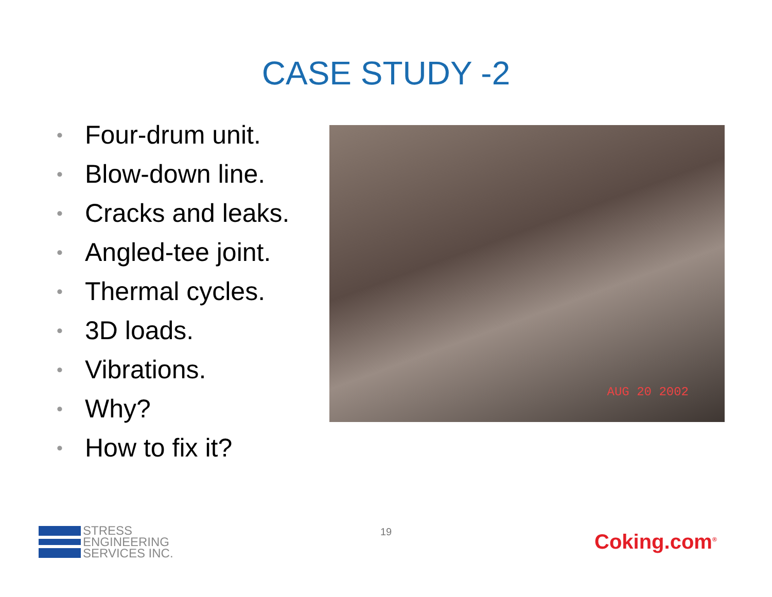CASE STUDY -2
• Four-drum unit.
• Blow-down line.
• Cracks and leaks.
• Angled-tee joint.
• Thermal cycles.
• 3D loads.
• Vibrations.
• Why?
• How to fix it?
AUG 20 2002
19
STRESS
ENGINEERING
SERVICES INC.
Coking.com<sup>®</sup>